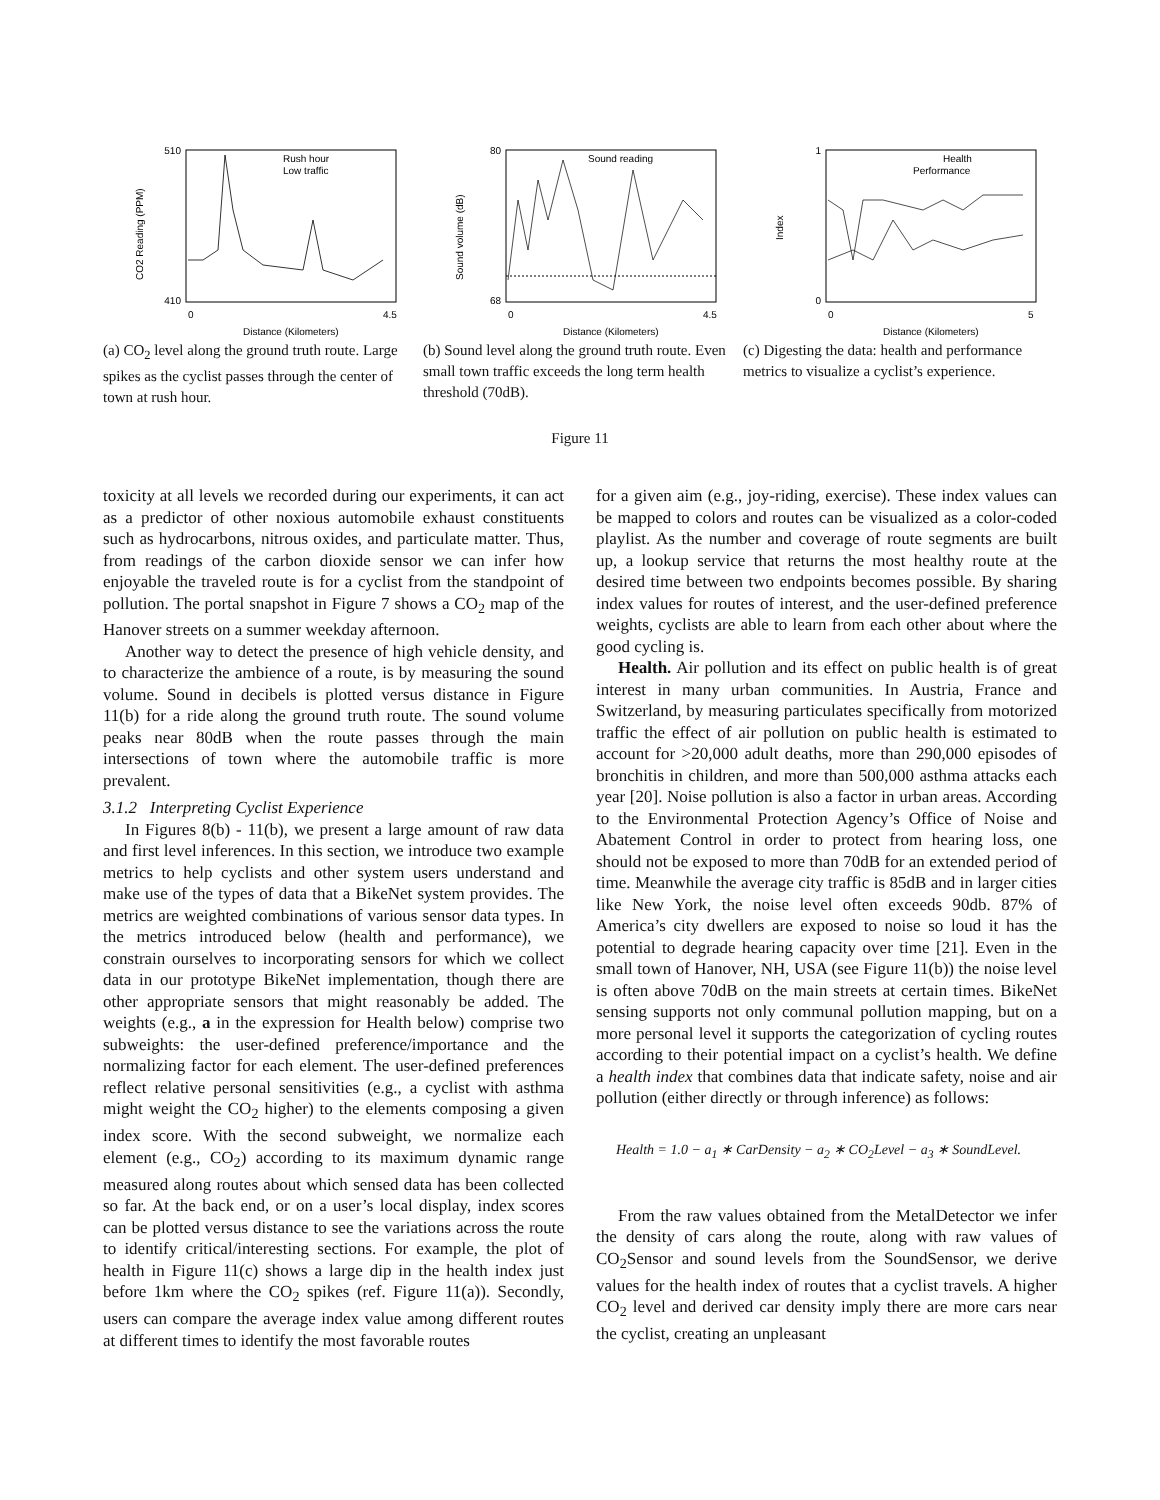510
410
Rush hour
Low traffic
0
4.5
Distance (Kilometers)
CO2 Reading (PPM)
(a) CO<sub>2</sub> level along the ground truth route. Large spikes as the cyclist passes through the center of town at rush hour.
80
68
Sound reading
0
4.5
Distance (Kilometers)
Sound volume (dB)
(b) Sound level along the ground truth route. Even small town traffic exceeds the long term health threshold (70dB).
1
0
Health
Performance
0
5
Distance (Kilometers)
Index
(c) Digesting the data: health and performance metrics to visualize a cyclist’s experience.
Figure 11
toxicity at all levels we recorded during our experiments, it can act as a predictor of other noxious automobile exhaust constituents such as hydrocarbons, nitrous oxides, and particulate matter. Thus, from readings of the carbon dioxide sensor we can infer how enjoyable the traveled route is for a cyclist from the standpoint of pollution. The portal snapshot in Figure 7 shows a CO<sub>2</sub> map of the Hanover streets on a summer weekday afternoon.
Another way to detect the presence of high vehicle density, and to characterize the ambience of a route, is by measuring the sound volume. Sound in decibels is plotted versus distance in Figure 11(b) for a ride along the ground truth route. The sound volume peaks near 80dB when the route passes through the main intersections of town where the automobile traffic is more prevalent.
3.1.2 Interpreting Cyclist Experience
In Figures 8(b) - 11(b), we present a large amount of raw data and first level inferences. In this section, we introduce two example metrics to help cyclists and other system users understand and make use of the types of data that a BikeNet system provides. The metrics are weighted combinations of various sensor data types. In the metrics introduced below (health and performance), we constrain ourselves to incorporating sensors for which we collect data in our prototype BikeNet implementation, though there are other appropriate sensors that might reasonably be added. The weights (e.g., a in the expression for Health below) comprise two subweights: the user-defined preference/importance and the normalizing factor for each element. The user-defined preferences reflect relative personal sensitivities (e.g., a cyclist with asthma might weight the CO<sub>2</sub> higher) to the elements composing a given index score. With the second subweight, we normalize each element (e.g., CO<sub>2</sub>) according to its maximum dynamic range measured along routes about which sensed data has been collected so far. At the back end, or on a user’s local display, index scores can be plotted versus distance to see the variations across the route to identify critical/interesting sections. For example, the plot of health in Figure 11(c) shows a large dip in the health index just before 1km where the CO<sub>2</sub> spikes (ref. Figure 11(a)). Secondly, users can compare the average index value among different routes at different times to identify the most favorable routes
for a given aim (e.g., joy-riding, exercise). These index values can be mapped to colors and routes can be visualized as a color-coded playlist. As the number and coverage of route segments are built up, a lookup service that returns the most healthy route at the desired time between two endpoints becomes possible. By sharing index values for routes of interest, and the user-defined preference weights, cyclists are able to learn from each other about where the good cycling is.
Health. Air pollution and its effect on public health is of great interest in many urban communities. In Austria, France and Switzerland, by measuring particulates specifically from motorized traffic the effect of air pollution on public health is estimated to account for >20,000 adult deaths, more than 290,000 episodes of bronchitis in children, and more than 500,000 asthma attacks each year [20]. Noise pollution is also a factor in urban areas. According to the Environmental Protection Agency’s Office of Noise and Abatement Control in order to protect from hearing loss, one should not be exposed to more than 70dB for an extended period of time. Meanwhile the average city traffic is 85dB and in larger cities like New York, the noise level often exceeds 90db. 87% of America’s city dwellers are exposed to noise so loud it has the potential to degrade hearing capacity over time [21]. Even in the small town of Hanover, NH, USA (see Figure 11(b)) the noise level is often above 70dB on the main streets at certain times. BikeNet sensing supports not only communal pollution mapping, but on a more personal level it supports the categorization of cycling routes according to their potential impact on a cyclist’s health. We define a health index that combines data that indicate safety, noise and air pollution (either directly or through inference) as follows:
Health = 1.0 − a<sub>1</sub> ∗ CarDensity − a<sub>2</sub> ∗ CO<sub>2</sub>Level − a<sub>3</sub> ∗ SoundLevel.
From the raw values obtained from the MetalDetector we infer the density of cars along the route, along with raw values of CO<sub>2</sub>Sensor and sound levels from the SoundSensor, we derive values for the health index of routes that a cyclist travels. A higher CO<sub>2</sub> level and derived car density imply there are more cars near the cyclist, creating an unpleasant